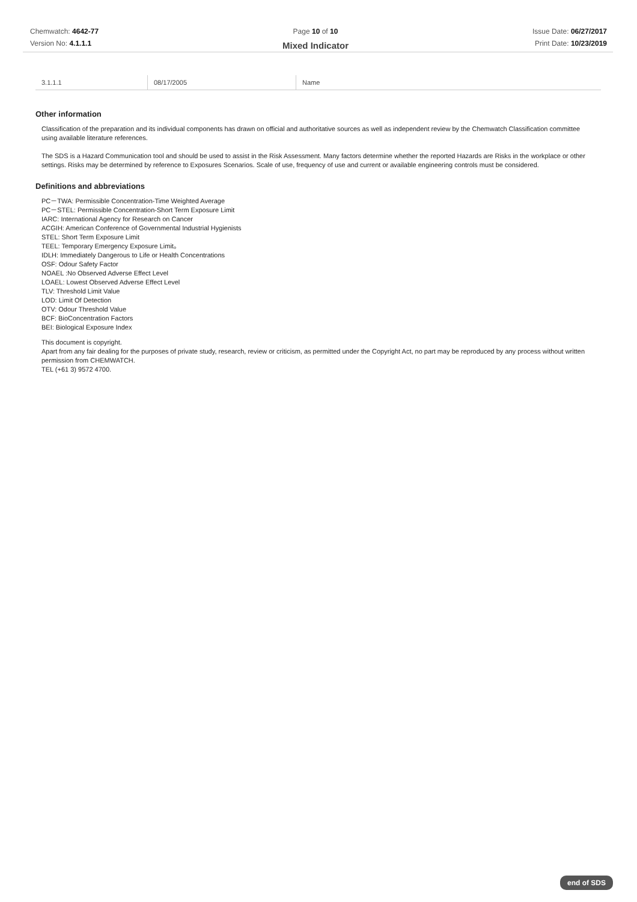Chemwatch: 4642-77
Version No: 4.1.1.1
Page 10 of 10
Mixed Indicator
Issue Date: 06/27/2017
Print Date: 10/23/2019
| 3.1.1.1 | 08/17/2005 | Name |
Other information
Classification of the preparation and its individual components has drawn on official and authoritative sources as well as independent review by the Chemwatch Classification committee using available literature references.
The SDS is a Hazard Communication tool and should be used to assist in the Risk Assessment. Many factors determine whether the reported Hazards are Risks in the workplace or other settings. Risks may be determined by reference to Exposures Scenarios. Scale of use, frequency of use and current or available engineering controls must be considered.
Definitions and abbreviations
PC－TWA: Permissible Concentration-Time Weighted Average
PC－STEL: Permissible Concentration-Short Term Exposure Limit
IARC: International Agency for Research on Cancer
ACGIH: American Conference of Governmental Industrial Hygienists
STEL: Short Term Exposure Limit
TEEL: Temporary Emergency Exposure Limit。
IDLH: Immediately Dangerous to Life or Health Concentrations
OSF: Odour Safety Factor
NOAEL :No Observed Adverse Effect Level
LOAEL: Lowest Observed Adverse Effect Level
TLV: Threshold Limit Value
LOD: Limit Of Detection
OTV: Odour Threshold Value
BCF: BioConcentration Factors
BEI: Biological Exposure Index
This document is copyright.
Apart from any fair dealing for the purposes of private study, research, review or criticism, as permitted under the Copyright Act, no part may be reproduced by any process without written permission from CHEMWATCH.
TEL (+61 3) 9572 4700.
end of SDS